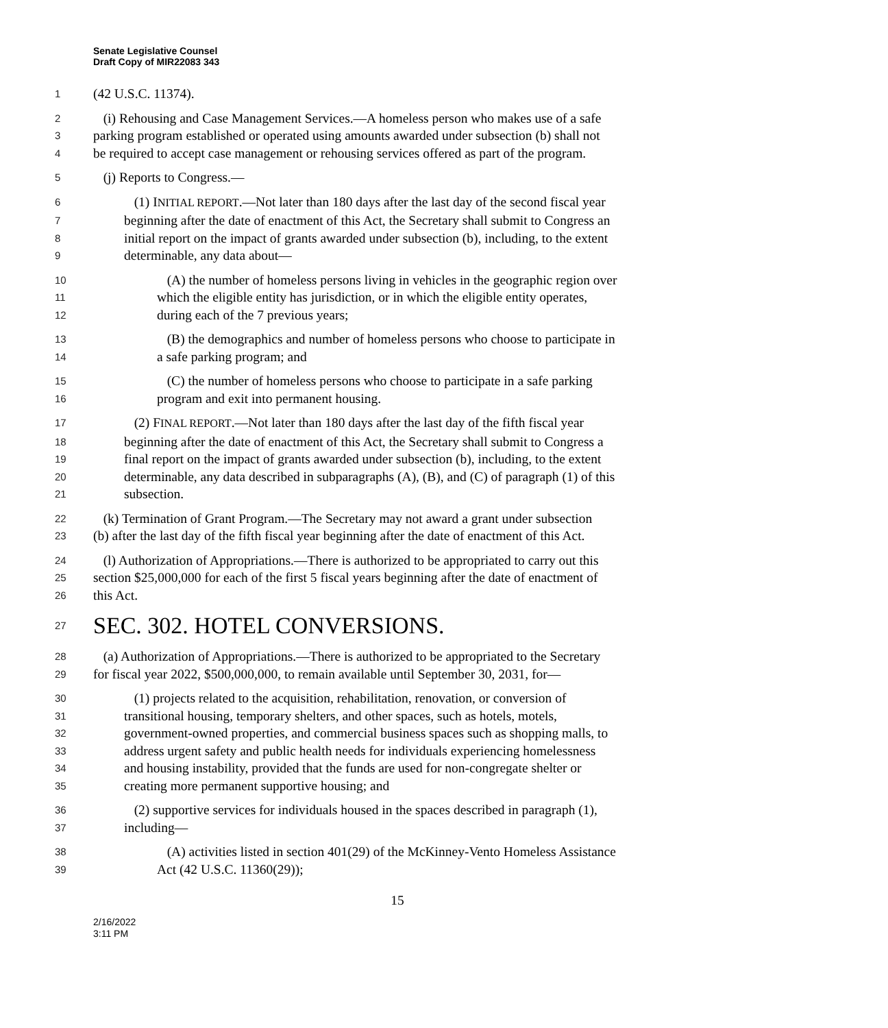Senate Legislative Counsel
Draft Copy of MIR22083 343
1 (42 U.S.C. 11374).
2 (i) Rehousing and Case Management Services.—A homeless person who makes use of a safe
3 parking program established or operated using amounts awarded under subsection (b) shall not
4 be required to accept case management or rehousing services offered as part of the program.
5 (j) Reports to Congress.—
6 (1) INITIAL REPORT.—Not later than 180 days after the last day of the second fiscal year
7 beginning after the date of enactment of this Act, the Secretary shall submit to Congress an
8 initial report on the impact of grants awarded under subsection (b), including, to the extent
9 determinable, any data about—
10 (A) the number of homeless persons living in vehicles in the geographic region over
11 which the eligible entity has jurisdiction, or in which the eligible entity operates,
12 during each of the 7 previous years;
13 (B) the demographics and number of homeless persons who choose to participate in
14 a safe parking program; and
15 (C) the number of homeless persons who choose to participate in a safe parking
16 program and exit into permanent housing.
17 (2) FINAL REPORT.—Not later than 180 days after the last day of the fifth fiscal year
18 beginning after the date of enactment of this Act, the Secretary shall submit to Congress a
19 final report on the impact of grants awarded under subsection (b), including, to the extent
20 determinable, any data described in subparagraphs (A), (B), and (C) of paragraph (1) of this
21 subsection.
22 (k) Termination of Grant Program.—The Secretary may not award a grant under subsection
23 (b) after the last day of the fifth fiscal year beginning after the date of enactment of this Act.
24 (l) Authorization of Appropriations.—There is authorized to be appropriated to carry out this
25 section $25,000,000 for each of the first 5 fiscal years beginning after the date of enactment of
26 this Act.
27 SEC. 302. HOTEL CONVERSIONS.
28 (a) Authorization of Appropriations.—There is authorized to be appropriated to the Secretary
29 for fiscal year 2022, $500,000,000, to remain available until September 30, 2031, for—
30 (1) projects related to the acquisition, rehabilitation, renovation, or conversion of
31 transitional housing, temporary shelters, and other spaces, such as hotels, motels,
32 government-owned properties, and commercial business spaces such as shopping malls, to
33 address urgent safety and public health needs for individuals experiencing homelessness
34 and housing instability, provided that the funds are used for non-congregate shelter or
35 creating more permanent supportive housing; and
36 (2) supportive services for individuals housed in the spaces described in paragraph (1),
37 including—
38 (A) activities listed in section 401(29) of the McKinney-Vento Homeless Assistance
39 Act (42 U.S.C. 11360(29));
15
2/16/2022
3:11 PM